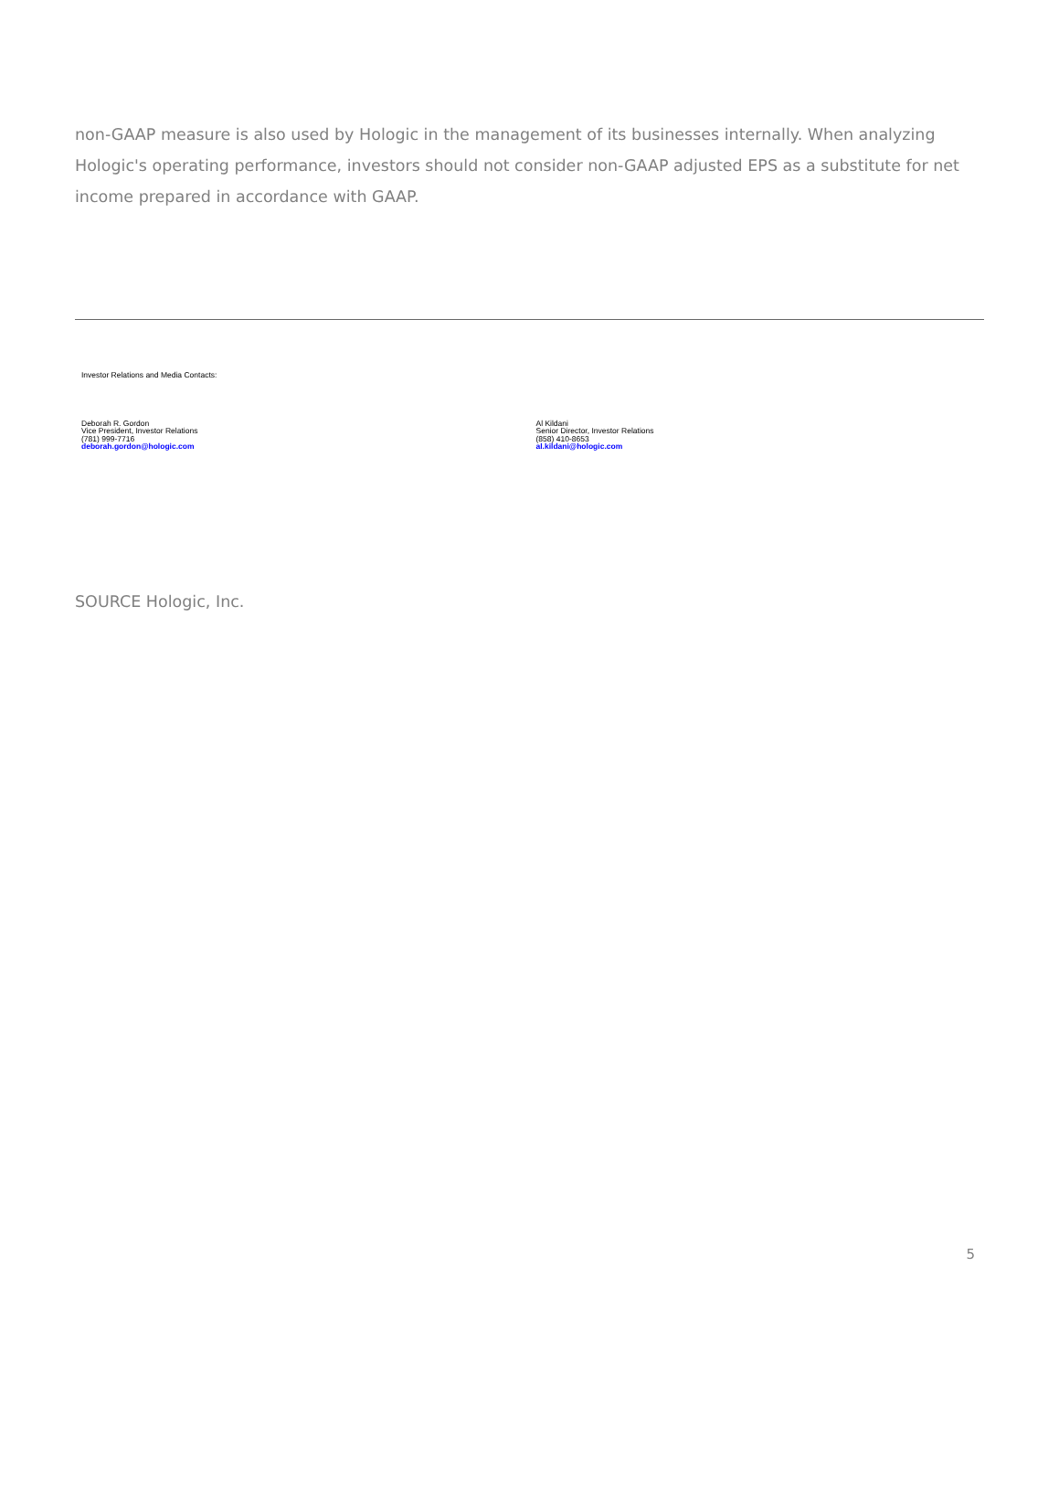non-GAAP measure is also used by Hologic in the management of its businesses internally. When analyzing Hologic's operating performance, investors should not consider non-GAAP adjusted EPS as a substitute for net income prepared in accordance with GAAP.
Investor Relations and Media Contacts:
Deborah R. Gordon
Vice President, Investor Relations
(781) 999-7716
deborah.gordon@hologic.com
Al Kildani
Senior Director, Investor Relations
(858) 410-8653
al.kildani@hologic.com
SOURCE Hologic, Inc.
5